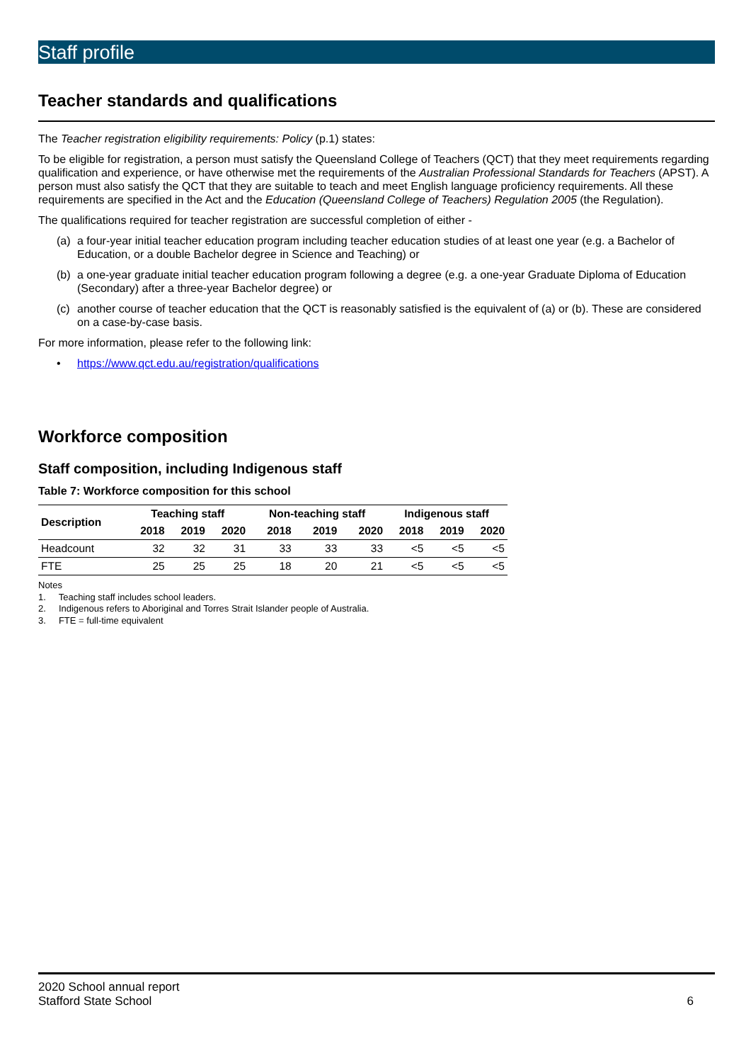Staff profile
Teacher standards and qualifications
The Teacher registration eligibility requirements: Policy (p.1) states:
To be eligible for registration, a person must satisfy the Queensland College of Teachers (QCT) that they meet requirements regarding qualification and experience, or have otherwise met the requirements of the Australian Professional Standards for Teachers (APST). A person must also satisfy the QCT that they are suitable to teach and meet English language proficiency requirements. All these requirements are specified in the Act and the Education (Queensland College of Teachers) Regulation 2005 (the Regulation).
The qualifications required for teacher registration are successful completion of either -
(a) a four-year initial teacher education program including teacher education studies of at least one year (e.g. a Bachelor of Education, or a double Bachelor degree in Science and Teaching) or
(b) a one-year graduate initial teacher education program following a degree (e.g. a one-year Graduate Diploma of Education (Secondary) after a three-year Bachelor degree) or
(c) another course of teacher education that the QCT is reasonably satisfied is the equivalent of (a) or (b). These are considered on a case-by-case basis.
For more information, please refer to the following link:
• https://www.qct.edu.au/registration/qualifications
Workforce composition
Staff composition, including Indigenous staff
Table 7: Workforce composition for this school
| Description | Teaching staff | | | Non-teaching staff | | | Indigenous staff | | |
| --- | --- | --- | --- | --- | --- | --- | --- | --- | --- |
| | 2018 | 2019 | 2020 | 2018 | 2019 | 2020 | 2018 | 2019 | 2020 |
| Headcount | 32 | 32 | 31 | 33 | 33 | 33 | <5 | <5 | <5 |
| FTE | 25 | 25 | 25 | 18 | 20 | 21 | <5 | <5 | <5 |
Notes
1. Teaching staff includes school leaders.
2. Indigenous refers to Aboriginal and Torres Strait Islander people of Australia.
3. FTE = full-time equivalent
2020 School annual report
Stafford State School 6